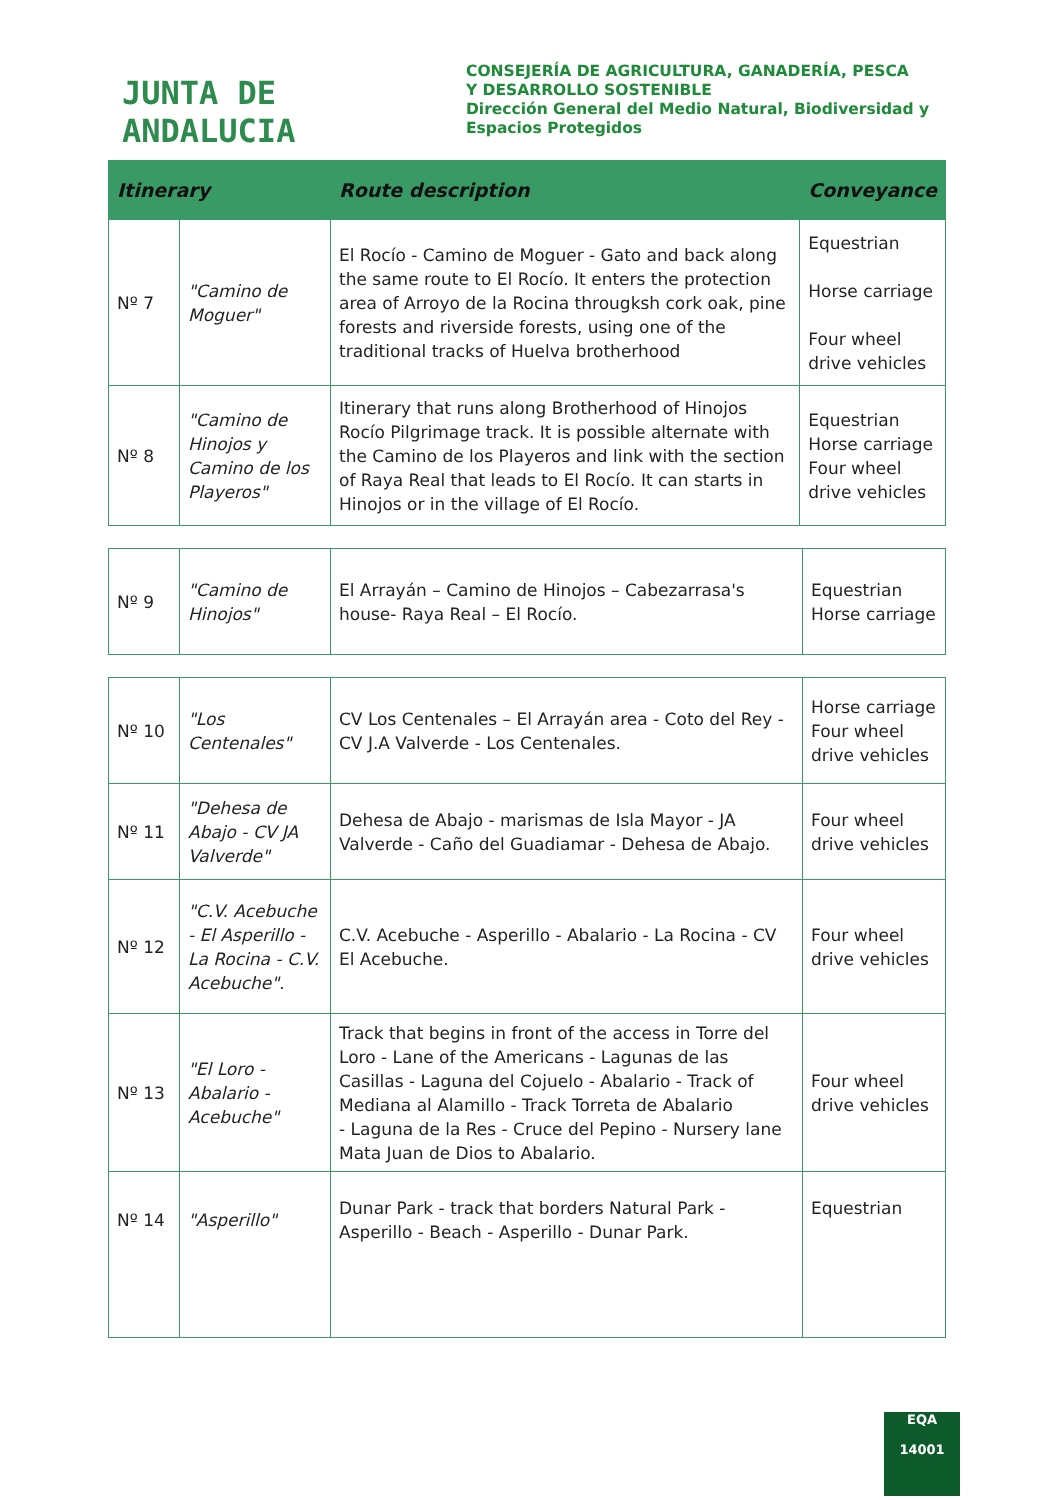JUNTA DE ANDALUCIA
CONSEJERÍA DE AGRICULTURA, GANADERÍA, PESCA
Y DESARROLLO SOSTENIBLE
Dirección General del Medio Natural, Biodiversidad y
Espacios Protegidos
| Itinerary | | Route description | Conveyance |
| --- | --- | --- | --- |
| Nº 7 | "Camino de Moguer" | El Rocío - Camino de Moguer - Gato and back along the same route to El Rocío. It enters the protection area of Arroyo de la Rocina througksh cork oak, pine forests and riverside forests, using one of the traditional tracks of Huelva brotherhood | Equestrian Horse carriage Four wheel drive vehicles |
| Nº 8 | "Camino de Hinojos y Camino de los Playeros" | Itinerary that runs along Brotherhood of Hinojos Rocío Pilgrimage track. It is possible alternate with the Camino de los Playeros and link with the section of Raya Real that leads to El Rocío. It can starts in Hinojos or in the village of El Rocío. | Equestrian Horse carriage Four wheel drive vehicles |
| Nº 9 | "Camino de Hinojos" | El Arrayán – Camino de Hinojos – Cabezarrasa's house- Raya Real – El Rocío. | Equestrian Horse carriage |
| Nº 10 | "Los Centenales" | CV Los Centenales – El Arrayán area - Coto del Rey - CV J.A Valverde - Los Centenales. | Horse carriage Four wheel drive vehicles |
| Nº 11 | "Dehesa de Abajo - CV JA Valverde" | Dehesa de Abajo - marismas de Isla Mayor - JA Valverde - Caño del Guadiamar - Dehesa de Abajo. | Four wheel drive vehicles |
| Nº 12 | "C.V. Acebuche - El Asperillo - La Rocina - C.V. Acebuche". | C.V. Acebuche - Asperillo - Abalario - La Rocina - CV El Acebuche. | Four wheel drive vehicles |
| Nº 13 | "El Loro - Abalario - Acebuche" | Track that begins in front of the access in Torre del Loro - Lane of the Americans - Lagunas de las Casillas - Laguna del Cojuelo - Abalario - Track of Mediana al Alamillo - Track Torreta de Abalario - Laguna de la Res - Cruce del Pepino - Nursery lane Mata Juan de Dios to Abalario. | Four wheel drive vehicles |
| Nº 14 | "Asperillo" | Dunar Park - track that borders Natural Park - Asperillo - Beach - Asperillo - Dunar Park. | Equestrian |
EQA
14001